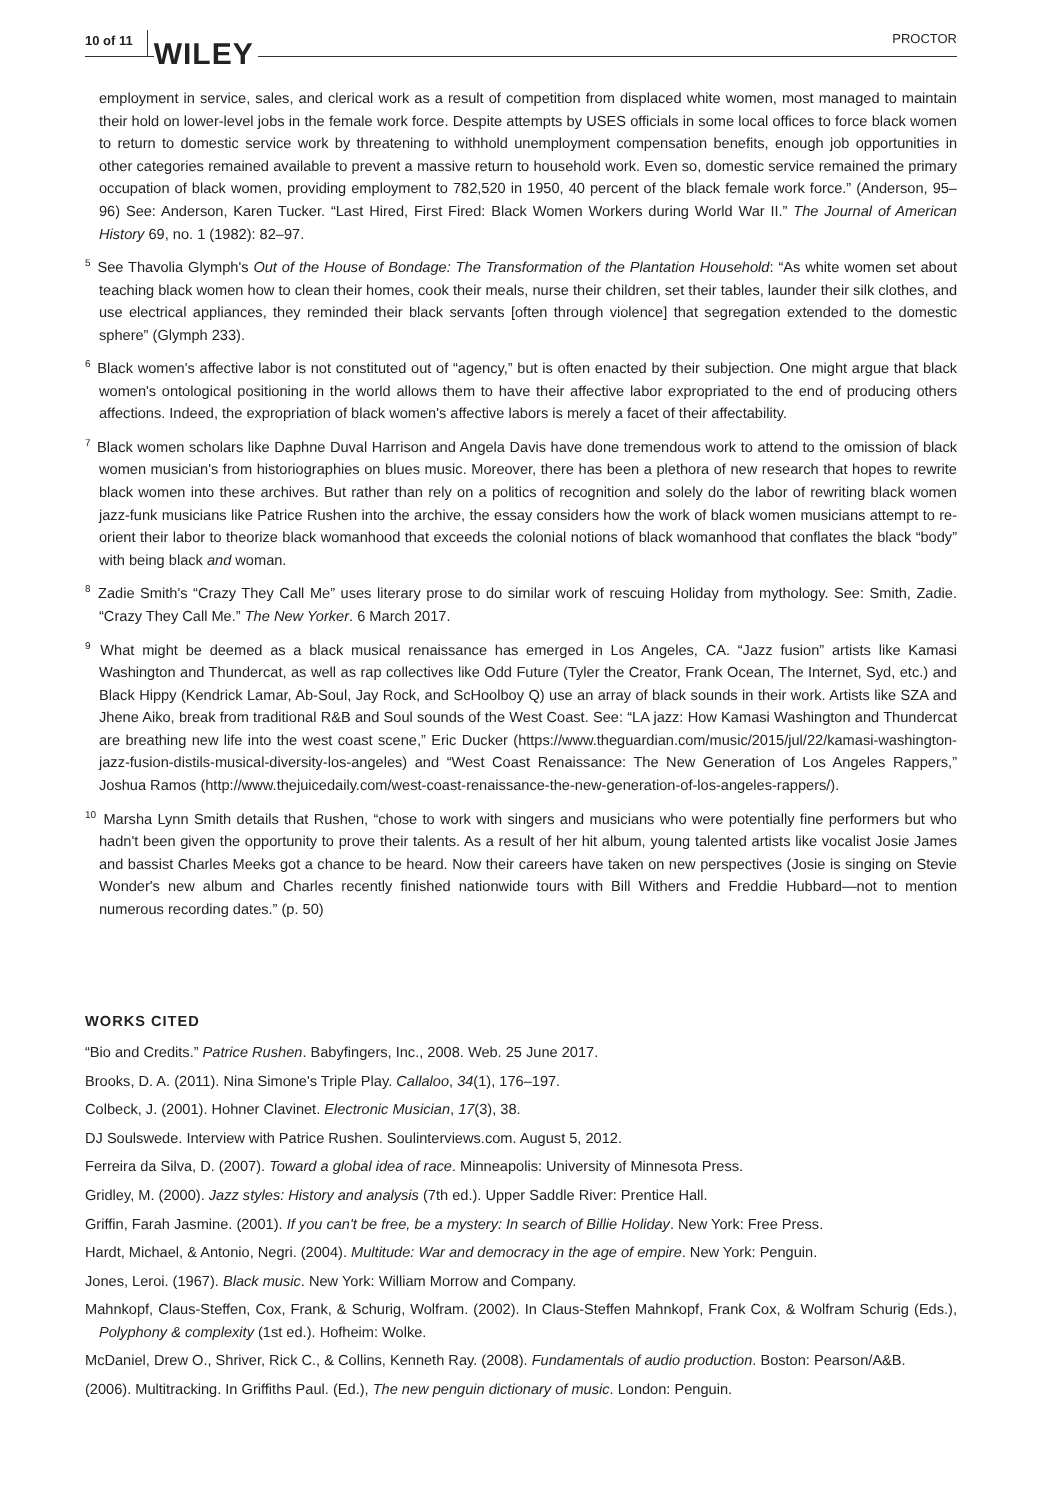10 of 11 WILEY PROCTOR
employment in service, sales, and clerical work as a result of competition from displaced white women, most managed to maintain their hold on lower-level jobs in the female work force. Despite attempts by USES officials in some local offices to force black women to return to domestic service work by threatening to withhold unemployment compensation benefits, enough job opportunities in other categories remained available to prevent a massive return to household work. Even so, domestic service remained the primary occupation of black women, providing employment to 782,520 in 1950, 40 percent of the black female work force.” (Anderson, 95–96) See: Anderson, Karen Tucker. “Last Hired, First Fired: Black Women Workers during World War II.” The Journal of American History 69, no. 1 (1982): 82–97.
<sup>5</sup> See Thavolia Glymph's Out of the House of Bondage: The Transformation of the Plantation Household: “As white women set about teaching black women how to clean their homes, cook their meals, nurse their children, set their tables, launder their silk clothes, and use electrical appliances, they reminded their black servants [often through violence] that segregation extended to the domestic sphere” (Glymph 233).
<sup>6</sup> Black women's affective labor is not constituted out of “agency,” but is often enacted by their subjection. One might argue that black women's ontological positioning in the world allows them to have their affective labor expropriated to the end of producing others affections. Indeed, the expropriation of black women's affective labors is merely a facet of their affectability.
<sup>7</sup> Black women scholars like Daphne Duval Harrison and Angela Davis have done tremendous work to attend to the omission of black women musician's from historiographies on blues music. Moreover, there has been a plethora of new research that hopes to rewrite black women into these archives. But rather than rely on a politics of recognition and solely do the labor of rewriting black women jazz-funk musicians like Patrice Rushen into the archive, the essay considers how the work of black women musicians attempt to re-orient their labor to theorize black womanhood that exceeds the colonial notions of black womanhood that conflates the black “body” with being black and woman.
<sup>8</sup> Zadie Smith's “Crazy They Call Me” uses literary prose to do similar work of rescuing Holiday from mythology. See: Smith, Zadie. “Crazy They Call Me.” The New Yorker. 6 March 2017.
<sup>9</sup> What might be deemed as a black musical renaissance has emerged in Los Angeles, CA. “Jazz fusion” artists like Kamasi Washington and Thundercat, as well as rap collectives like Odd Future (Tyler the Creator, Frank Ocean, The Internet, Syd, etc.) and Black Hippy (Kendrick Lamar, Ab-Soul, Jay Rock, and ScHoolboy Q) use an array of black sounds in their work. Artists like SZA and Jhene Aiko, break from traditional R&B and Soul sounds of the West Coast. See: “LA jazz: How Kamasi Washington and Thundercat are breathing new life into the west coast scene,” Eric Ducker (https://www.theguardian.com/music/2015/jul/22/kamasi-washington-jazz-fusion-distils-musical-diversity-los-angeles) and “West Coast Renaissance: The New Generation of Los Angeles Rappers,” Joshua Ramos (http://www.thejuicedaily.com/west-coast-renaissance-the-new-generation-of-los-angeles-rappers/).
<sup>10</sup> Marsha Lynn Smith details that Rushen, “chose to work with singers and musicians who were potentially fine performers but who hadn't been given the opportunity to prove their talents. As a result of her hit album, young talented artists like vocalist Josie James and bassist Charles Meeks got a chance to be heard. Now their careers have taken on new perspectives (Josie is singing on Stevie Wonder's new album and Charles recently finished nationwide tours with Bill Withers and Freddie Hubbard—not to mention numerous recording dates.” (p. 50)
WORKS CITED
“Bio and Credits.” Patrice Rushen. Babyfingers, Inc., 2008. Web. 25 June 2017.
Brooks, D. A. (2011). Nina Simone's Triple Play. Callaloo, 34(1), 176–197.
Colbeck, J. (2001). Hohner Clavinet. Electronic Musician, 17(3), 38.
DJ Soulswede. Interview with Patrice Rushen. Soulinterviews.com. August 5, 2012.
Ferreira da Silva, D. (2007). Toward a global idea of race. Minneapolis: University of Minnesota Press.
Gridley, M. (2000). Jazz styles: History and analysis (7th ed.). Upper Saddle River: Prentice Hall.
Griffin, Farah Jasmine. (2001). If you can't be free, be a mystery: In search of Billie Holiday. New York: Free Press.
Hardt, Michael, & Antonio, Negri. (2004). Multitude: War and democracy in the age of empire. New York: Penguin.
Jones, Leroi. (1967). Black music. New York: William Morrow and Company.
Mahnkopf, Claus-Steffen, Cox, Frank, & Schurig, Wolfram. (2002). In Claus-Steffen Mahnkopf, Frank Cox, & Wolfram Schurig (Eds.), Polyphony & complexity (1st ed.). Hofheim: Wolke.
McDaniel, Drew O., Shriver, Rick C., & Collins, Kenneth Ray. (2008). Fundamentals of audio production. Boston: Pearson/A&B.
(2006). Multitracking. In Griffiths Paul. (Ed.), The new penguin dictionary of music. London: Penguin.